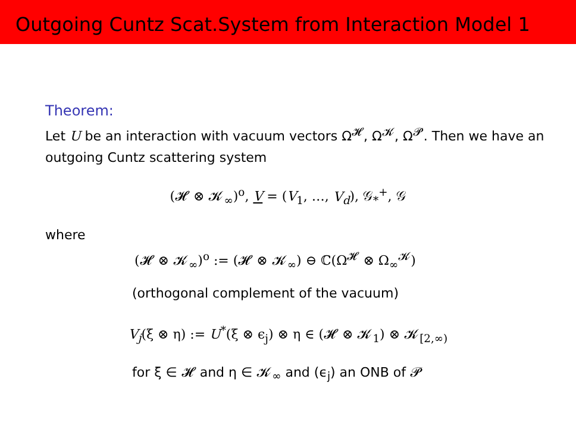Outgoing Cuntz Scat.System from Interaction Model 1
Theorem:
Let U be an interaction with vacuum vectors Ω<sup>𝓗</sup>, Ω<sup>𝓚</sup>, Ω<sup>𝓟</sup>. Then we have an outgoing Cuntz scattering system
(𝓗 ⊗ 𝓚<sub>∞</sub>)<sup>o</sup>, V = (V<sub>1</sub>, …, V<sub>d</sub>), 𝒢<sub>*</sub><sup>+</sup>, 𝒢
where
(𝓗 ⊗ 𝓚<sub>∞</sub>)<sup>o</sup> := (𝓗 ⊗ 𝓚<sub>∞</sub>) ⊖ ℂ(Ω<sup>𝓗</sup> ⊗ Ω<sub>∞</sub><sup>𝓚</sup>)
(orthogonal complement of the vacuum)
V<sub>j</sub>(ξ ⊗ η) := U<sup>*</sup>(ξ ⊗ ϵ<sub>j</sub>) ⊗ η ∈ (𝓗 ⊗ 𝓚<sub>1</sub>) ⊗ 𝓚<sub>[2,∞)</sub>
for ξ ∈ 𝓗 and η ∈ 𝓚<sub>∞</sub> and (ϵ<sub>j</sub>) an ONB of 𝓟